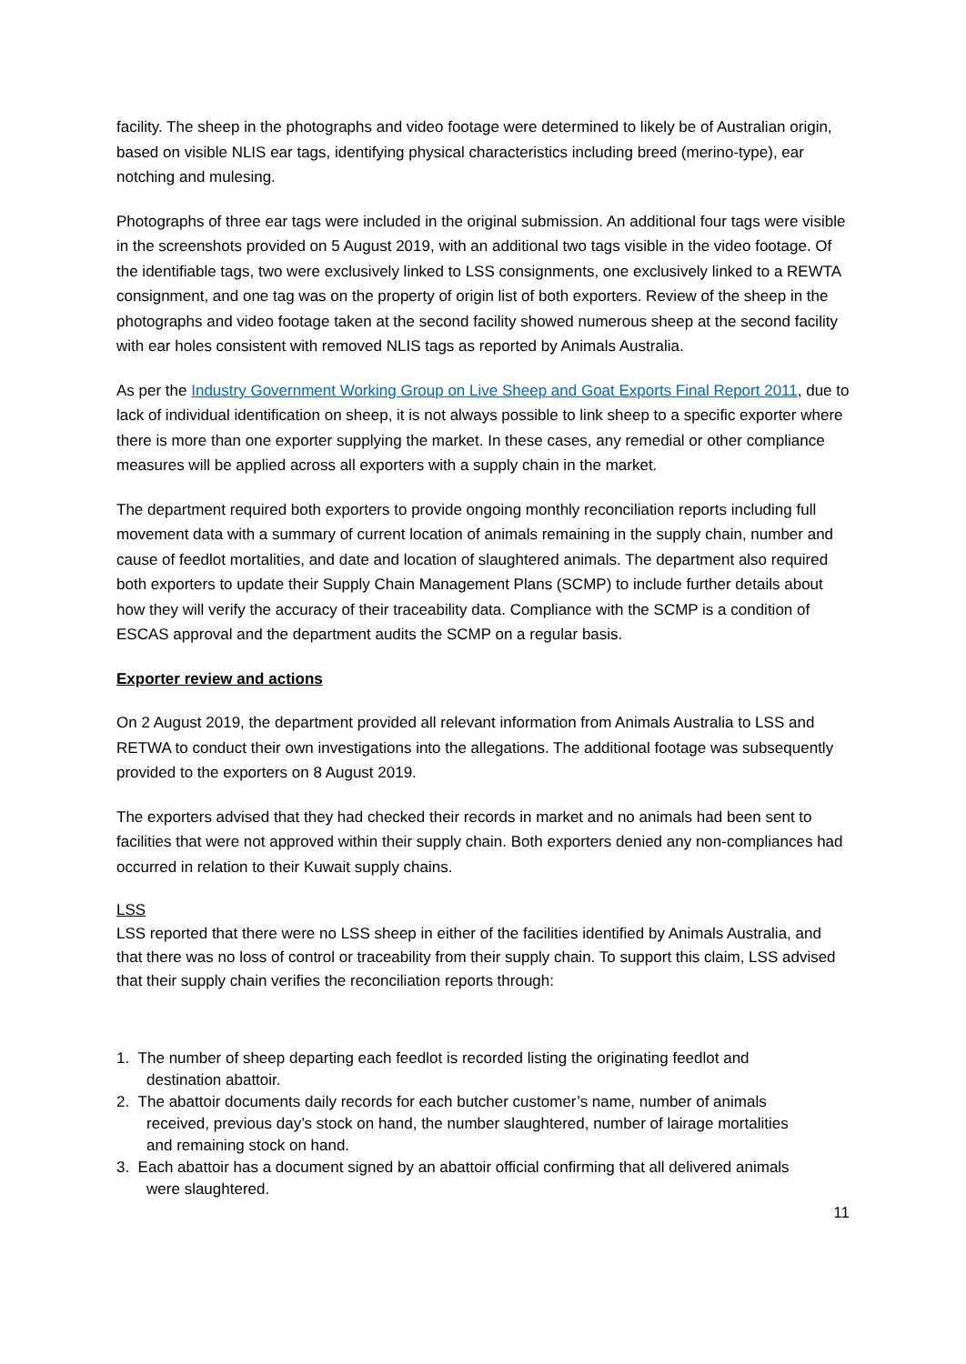facility. The sheep in the photographs and video footage were determined to likely be of Australian origin, based on visible NLIS ear tags, identifying physical characteristics including breed (merino-type), ear notching and mulesing.
Photographs of three ear tags were included in the original submission. An additional four tags were visible in the screenshots provided on 5 August 2019, with an additional two tags visible in the video footage. Of the identifiable tags, two were exclusively linked to LSS consignments, one exclusively linked to a REWTA consignment, and one tag was on the property of origin list of both exporters. Review of the sheep in the photographs and video footage taken at the second facility showed numerous sheep at the second facility with ear holes consistent with removed NLIS tags as reported by Animals Australia.
As per the Industry Government Working Group on Live Sheep and Goat Exports Final Report 2011, due to lack of individual identification on sheep, it is not always possible to link sheep to a specific exporter where there is more than one exporter supplying the market. In these cases, any remedial or other compliance measures will be applied across all exporters with a supply chain in the market.
The department required both exporters to provide ongoing monthly reconciliation reports including full movement data with a summary of current location of animals remaining in the supply chain, number and cause of feedlot mortalities, and date and location of slaughtered animals. The department also required both exporters to update their Supply Chain Management Plans (SCMP) to include further details about how they will verify the accuracy of their traceability data. Compliance with the SCMP is a condition of ESCAS approval and the department audits the SCMP on a regular basis.
Exporter review and actions
On 2 August 2019, the department provided all relevant information from Animals Australia to LSS and RETWA to conduct their own investigations into the allegations. The additional footage was subsequently provided to the exporters on 8 August 2019.
The exporters advised that they had checked their records in market and no animals had been sent to facilities that were not approved within their supply chain. Both exporters denied any non-compliances had occurred in relation to their Kuwait supply chains.
LSS
LSS reported that there were no LSS sheep in either of the facilities identified by Animals Australia, and that there was no loss of control or traceability from their supply chain. To support this claim, LSS advised that their supply chain verifies the reconciliation reports through:
1. The number of sheep departing each feedlot is recorded listing the originating feedlot and
destination abattoir.
2. The abattoir documents daily records for each butcher customer’s name, number of animals
received, previous day’s stock on hand, the number slaughtered, number of lairage mortalities
and remaining stock on hand.
3. Each abattoir has a document signed by an abattoir official confirming that all delivered animals
were slaughtered.
11